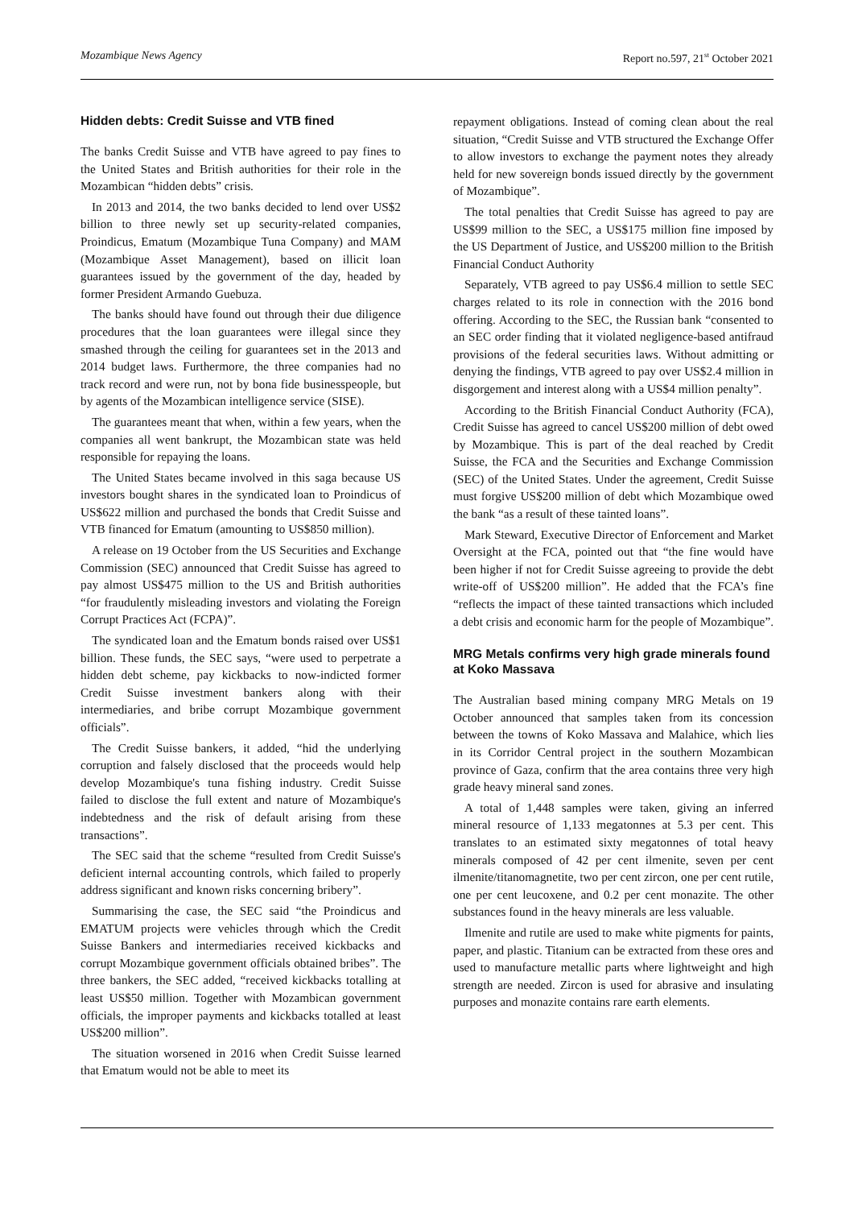Mozambique News Agency Report no.597, 21<sup>st</sup> October 2021
Hidden debts: Credit Suisse and VTB fined
The banks Credit Suisse and VTB have agreed to pay fines to the United States and British authorities for their role in the Mozambican “hidden debts” crisis.
In 2013 and 2014, the two banks decided to lend over US$2 billion to three newly set up security-related companies, Proindicus, Ematum (Mozambique Tuna Company) and MAM (Mozambique Asset Management), based on illicit loan guarantees issued by the government of the day, headed by former President Armando Guebuza.
The banks should have found out through their due diligence procedures that the loan guarantees were illegal since they smashed through the ceiling for guarantees set in the 2013 and 2014 budget laws. Furthermore, the three companies had no track record and were run, not by bona fide businesspeople, but by agents of the Mozambican intelligence service (SISE).
The guarantees meant that when, within a few years, when the companies all went bankrupt, the Mozambican state was held responsible for repaying the loans.
The United States became involved in this saga because US investors bought shares in the syndicated loan to Proindicus of US$622 million and purchased the bonds that Credit Suisse and VTB financed for Ematum (amounting to US$850 million).
A release on 19 October from the US Securities and Exchange Commission (SEC) announced that Credit Suisse has agreed to pay almost US$475 million to the US and British authorities “for fraudulently misleading investors and violating the Foreign Corrupt Practices Act (FCPA)”.
The syndicated loan and the Ematum bonds raised over US$1 billion. These funds, the SEC says, “were used to perpetrate a hidden debt scheme, pay kickbacks to now-indicted former Credit Suisse investment bankers along with their intermediaries, and bribe corrupt Mozambique government officials”.
The Credit Suisse bankers, it added, “hid the underlying corruption and falsely disclosed that the proceeds would help develop Mozambique's tuna fishing industry. Credit Suisse failed to disclose the full extent and nature of Mozambique's indebtedness and the risk of default arising from these transactions”.
The SEC said that the scheme “resulted from Credit Suisse's deficient internal accounting controls, which failed to properly address significant and known risks concerning bribery”.
Summarising the case, the SEC said “the Proindicus and EMATUM projects were vehicles through which the Credit Suisse Bankers and intermediaries received kickbacks and corrupt Mozambique government officials obtained bribes”. The three bankers, the SEC added, “received kickbacks totalling at least US$50 million. Together with Mozambican government officials, the improper payments and kickbacks totalled at least US$200 million”.
The situation worsened in 2016 when Credit Suisse learned that Ematum would not be able to meet its
repayment obligations. Instead of coming clean about the real situation, “Credit Suisse and VTB structured the Exchange Offer to allow investors to exchange the payment notes they already held for new sovereign bonds issued directly by the government of Mozambique”.
The total penalties that Credit Suisse has agreed to pay are US$99 million to the SEC, a US$175 million fine imposed by the US Department of Justice, and US$200 million to the British Financial Conduct Authority
Separately, VTB agreed to pay US$6.4 million to settle SEC charges related to its role in connection with the 2016 bond offering. According to the SEC, the Russian bank “consented to an SEC order finding that it violated negligence-based antifraud provisions of the federal securities laws. Without admitting or denying the findings, VTB agreed to pay over US$2.4 million in disgorgement and interest along with a US$4 million penalty”.
According to the British Financial Conduct Authority (FCA), Credit Suisse has agreed to cancel US$200 million of debt owed by Mozambique. This is part of the deal reached by Credit Suisse, the FCA and the Securities and Exchange Commission (SEC) of the United States. Under the agreement, Credit Suisse must forgive US$200 million of debt which Mozambique owed the bank “as a result of these tainted loans”.
Mark Steward, Executive Director of Enforcement and Market Oversight at the FCA, pointed out that “the fine would have been higher if not for Credit Suisse agreeing to provide the debt write-off of US$200 million”. He added that the FCA’s fine “reflects the impact of these tainted transactions which included a debt crisis and economic harm for the people of Mozambique”.
MRG Metals confirms very high grade minerals found at Koko Massava
The Australian based mining company MRG Metals on 19 October announced that samples taken from its concession between the towns of Koko Massava and Malahice, which lies in its Corridor Central project in the southern Mozambican province of Gaza, confirm that the area contains three very high grade heavy mineral sand zones.
A total of 1,448 samples were taken, giving an inferred mineral resource of 1,133 megatonnes at 5.3 per cent. This translates to an estimated sixty megatonnes of total heavy minerals composed of 42 per cent ilmenite, seven per cent ilmenite/titanomagnetite, two per cent zircon, one per cent rutile, one per cent leucoxene, and 0.2 per cent monazite. The other substances found in the heavy minerals are less valuable.
Ilmenite and rutile are used to make white pigments for paints, paper, and plastic. Titanium can be extracted from these ores and used to manufacture metallic parts where lightweight and high strength are needed. Zircon is used for abrasive and insulating purposes and monazite contains rare earth elements.